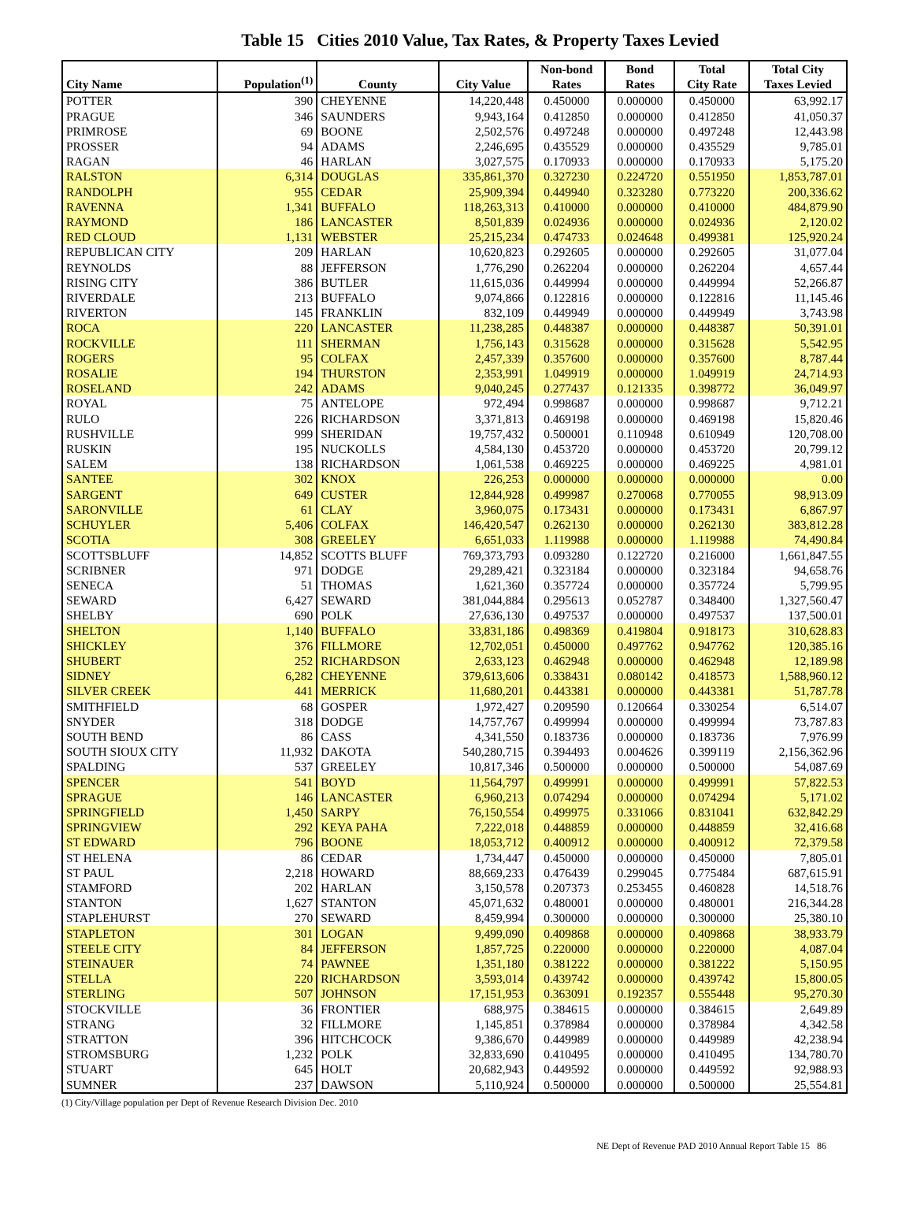Table 15 Cities 2010 Value, Tax Rates, & Property Taxes Levied
| City Name | Population<sup>(1)</sup> | County | City Value | Non-bond Rates | Bond Rates | Total City Rate | Total City Taxes Levied |
| --- | --- | --- | --- | --- | --- | --- | --- |
| POTTER | 390 | CHEYENNE | 14,220,448 | 0.450000 | 0.000000 | 0.450000 | 63,992.17 |
| PRAGUE | 346 | SAUNDERS | 9,943,164 | 0.412850 | 0.000000 | 0.412850 | 41,050.37 |
| PRIMROSE | 69 | BOONE | 2,502,576 | 0.497248 | 0.000000 | 0.497248 | 12,443.98 |
| PROSSER | 94 | ADAMS | 2,246,695 | 0.435529 | 0.000000 | 0.435529 | 9,785.01 |
| RAGAN | 46 | HARLAN | 3,027,575 | 0.170933 | 0.000000 | 0.170933 | 5,175.20 |
| RALSTON | 6,314 | DOUGLAS | 335,861,370 | 0.327230 | 0.224720 | 0.551950 | 1,853,787.01 |
| RANDOLPH | 955 | CEDAR | 25,909,394 | 0.449940 | 0.323280 | 0.773220 | 200,336.62 |
| RAVENNA | 1,341 | BUFFALO | 118,263,313 | 0.410000 | 0.000000 | 0.410000 | 484,879.90 |
| RAYMOND | 186 | LANCASTER | 8,501,839 | 0.024936 | 0.000000 | 0.024936 | 2,120.02 |
| RED CLOUD | 1,131 | WEBSTER | 25,215,234 | 0.474733 | 0.024648 | 0.499381 | 125,920.24 |
| REPUBLICAN CITY | 209 | HARLAN | 10,620,823 | 0.292605 | 0.000000 | 0.292605 | 31,077.04 |
| REYNOLDS | 88 | JEFFERSON | 1,776,290 | 0.262204 | 0.000000 | 0.262204 | 4,657.44 |
| RISING CITY | 386 | BUTLER | 11,615,036 | 0.449994 | 0.000000 | 0.449994 | 52,266.87 |
| RIVERDALE | 213 | BUFFALO | 9,074,866 | 0.122816 | 0.000000 | 0.122816 | 11,145.46 |
| RIVERTON | 145 | FRANKLIN | 832,109 | 0.449949 | 0.000000 | 0.449949 | 3,743.98 |
| ROCA | 220 | LANCASTER | 11,238,285 | 0.448387 | 0.000000 | 0.448387 | 50,391.01 |
| ROCKVILLE | 111 | SHERMAN | 1,756,143 | 0.315628 | 0.000000 | 0.315628 | 5,542.95 |
| ROGERS | 95 | COLFAX | 2,457,339 | 0.357600 | 0.000000 | 0.357600 | 8,787.44 |
| ROSALIE | 194 | THURSTON | 2,353,991 | 1.049919 | 0.000000 | 1.049919 | 24,714.93 |
| ROSELAND | 242 | ADAMS | 9,040,245 | 0.277437 | 0.121335 | 0.398772 | 36,049.97 |
| ROYAL | 75 | ANTELOPE | 972,494 | 0.998687 | 0.000000 | 0.998687 | 9,712.21 |
| RULO | 226 | RICHARDSON | 3,371,813 | 0.469198 | 0.000000 | 0.469198 | 15,820.46 |
| RUSHVILLE | 999 | SHERIDAN | 19,757,432 | 0.500001 | 0.110948 | 0.610949 | 120,708.00 |
| RUSKIN | 195 | NUCKOLLS | 4,584,130 | 0.453720 | 0.000000 | 0.453720 | 20,799.12 |
| SALEM | 138 | RICHARDSON | 1,061,538 | 0.469225 | 0.000000 | 0.469225 | 4,981.01 |
| SANTEE | 302 | KNOX | 226,253 | 0.000000 | 0.000000 | 0.000000 | 0.00 |
| SARGENT | 649 | CUSTER | 12,844,928 | 0.499987 | 0.270068 | 0.770055 | 98,913.09 |
| SARONVILLE | 61 | CLAY | 3,960,075 | 0.173431 | 0.000000 | 0.173431 | 6,867.97 |
| SCHUYLER | 5,406 | COLFAX | 146,420,547 | 0.262130 | 0.000000 | 0.262130 | 383,812.28 |
| SCOTIA | 308 | GREELEY | 6,651,033 | 1.119988 | 0.000000 | 1.119988 | 74,490.84 |
| SCOTTSBLUFF | 14,852 | SCOTTS BLUFF | 769,373,793 | 0.093280 | 0.122720 | 0.216000 | 1,661,847.55 |
| SCRIBNER | 971 | DODGE | 29,289,421 | 0.323184 | 0.000000 | 0.323184 | 94,658.76 |
| SENECA | 51 | THOMAS | 1,621,360 | 0.357724 | 0.000000 | 0.357724 | 5,799.95 |
| SEWARD | 6,427 | SEWARD | 381,044,884 | 0.295613 | 0.052787 | 0.348400 | 1,327,560.47 |
| SHELBY | 690 | POLK | 27,636,130 | 0.497537 | 0.000000 | 0.497537 | 137,500.01 |
| SHELTON | 1,140 | BUFFALO | 33,831,186 | 0.498369 | 0.419804 | 0.918173 | 310,628.83 |
| SHICKLEY | 376 | FILLMORE | 12,702,051 | 0.450000 | 0.497762 | 0.947762 | 120,385.16 |
| SHUBERT | 252 | RICHARDSON | 2,633,123 | 0.462948 | 0.000000 | 0.462948 | 12,189.98 |
| SIDNEY | 6,282 | CHEYENNE | 379,613,606 | 0.338431 | 0.080142 | 0.418573 | 1,588,960.12 |
| SILVER CREEK | 441 | MERRICK | 11,680,201 | 0.443381 | 0.000000 | 0.443381 | 51,787.78 |
| SMITHFIELD | 68 | GOSPER | 1,972,427 | 0.209590 | 0.120664 | 0.330254 | 6,514.07 |
| SNYDER | 318 | DODGE | 14,757,767 | 0.499994 | 0.000000 | 0.499994 | 73,787.83 |
| SOUTH BEND | 86 | CASS | 4,341,550 | 0.183736 | 0.000000 | 0.183736 | 7,976.99 |
| SOUTH SIOUX CITY | 11,932 | DAKOTA | 540,280,715 | 0.394493 | 0.004626 | 0.399119 | 2,156,362.96 |
| SPALDING | 537 | GREELEY | 10,817,346 | 0.500000 | 0.000000 | 0.500000 | 54,087.69 |
| SPENCER | 541 | BOYD | 11,564,797 | 0.499991 | 0.000000 | 0.499991 | 57,822.53 |
| SPRAGUE | 146 | LANCASTER | 6,960,213 | 0.074294 | 0.000000 | 0.074294 | 5,171.02 |
| SPRINGFIELD | 1,450 | SARPY | 76,150,554 | 0.499975 | 0.331066 | 0.831041 | 632,842.29 |
| SPRINGVIEW | 292 | KEYA PAHA | 7,222,018 | 0.448859 | 0.000000 | 0.448859 | 32,416.68 |
| ST EDWARD | 796 | BOONE | 18,053,712 | 0.400912 | 0.000000 | 0.400912 | 72,379.58 |
| ST HELENA | 86 | CEDAR | 1,734,447 | 0.450000 | 0.000000 | 0.450000 | 7,805.01 |
| ST PAUL | 2,218 | HOWARD | 88,669,233 | 0.476439 | 0.299045 | 0.775484 | 687,615.91 |
| STAMFORD | 202 | HARLAN | 3,150,578 | 0.207373 | 0.253455 | 0.460828 | 14,518.76 |
| STANTON | 1,627 | STANTON | 45,071,632 | 0.480001 | 0.000000 | 0.480001 | 216,344.28 |
| STAPLEHURST | 270 | SEWARD | 8,459,994 | 0.300000 | 0.000000 | 0.300000 | 25,380.10 |
| STAPLETON | 301 | LOGAN | 9,499,090 | 0.409868 | 0.000000 | 0.409868 | 38,933.79 |
| STEELE CITY | 84 | JEFFERSON | 1,857,725 | 0.220000 | 0.000000 | 0.220000 | 4,087.04 |
| STEINAUER | 74 | PAWNEE | 1,351,180 | 0.381222 | 0.000000 | 0.381222 | 5,150.95 |
| STELLA | 220 | RICHARDSON | 3,593,014 | 0.439742 | 0.000000 | 0.439742 | 15,800.05 |
| STERLING | 507 | JOHNSON | 17,151,953 | 0.363091 | 0.192357 | 0.555448 | 95,270.30 |
| STOCKVILLE | 36 | FRONTIER | 688,975 | 0.384615 | 0.000000 | 0.384615 | 2,649.89 |
| STRANG | 32 | FILLMORE | 1,145,851 | 0.378984 | 0.000000 | 0.378984 | 4,342.58 |
| STRATTON | 396 | HITCHCOCK | 9,386,670 | 0.449989 | 0.000000 | 0.449989 | 42,238.94 |
| STROMSBURG | 1,232 | POLK | 32,833,690 | 0.410495 | 0.000000 | 0.410495 | 134,780.70 |
| STUART | 645 | HOLT | 20,682,943 | 0.449592 | 0.000000 | 0.449592 | 92,988.93 |
| SUMNER | 237 | DAWSON | 5,110,924 | 0.500000 | 0.000000 | 0.500000 | 25,554.81 |
(1) City/Village population per Dept of Revenue Research Division Dec. 2010
NE Dept of Revenue PAD 2010 Annual Report Table 15 86